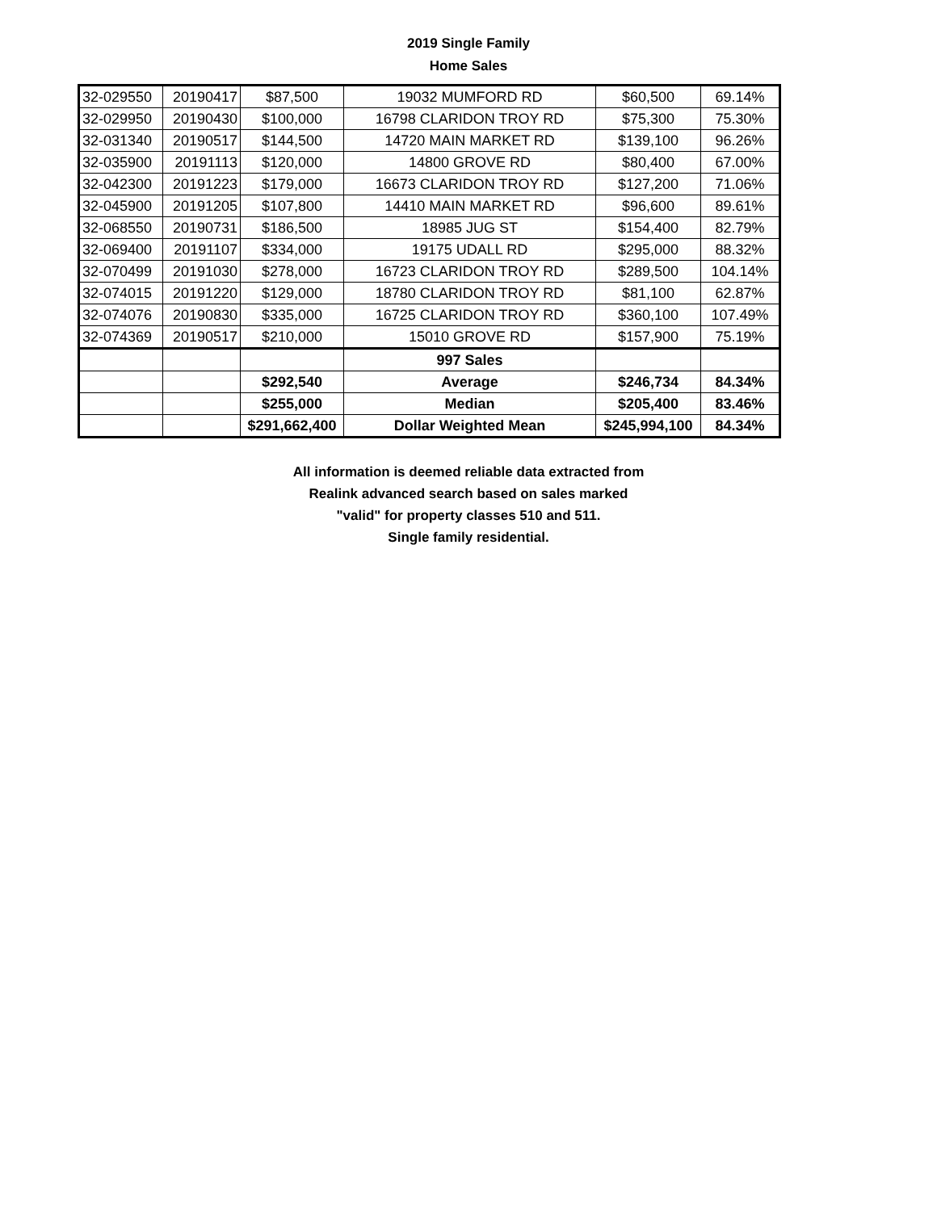2019 Single Family
Home Sales
| 32-029550 | 20190417 | $87,500 | 19032 MUMFORD RD | $60,500 | 69.14% |
| 32-029950 | 20190430 | $100,000 | 16798 CLARIDON TROY RD | $75,300 | 75.30% |
| 32-031340 | 20190517 | $144,500 | 14720 MAIN MARKET RD | $139,100 | 96.26% |
| 32-035900 | 20191113 | $120,000 | 14800 GROVE RD | $80,400 | 67.00% |
| 32-042300 | 20191223 | $179,000 | 16673 CLARIDON TROY RD | $127,200 | 71.06% |
| 32-045900 | 20191205 | $107,800 | 14410 MAIN MARKET RD | $96,600 | 89.61% |
| 32-068550 | 20190731 | $186,500 | 18985 JUG ST | $154,400 | 82.79% |
| 32-069400 | 20191107 | $334,000 | 19175 UDALL RD | $295,000 | 88.32% |
| 32-070499 | 20191030 | $278,000 | 16723 CLARIDON TROY RD | $289,500 | 104.14% |
| 32-074015 | 20191220 | $129,000 | 18780 CLARIDON TROY RD | $81,100 | 62.87% |
| 32-074076 | 20190830 | $335,000 | 16725 CLARIDON TROY RD | $360,100 | 107.49% |
| 32-074369 | 20190517 | $210,000 | 15010 GROVE RD | $157,900 | 75.19% |
| | | | 997 Sales | | |
| | | $292,540 | Average | $246,734 | 84.34% |
| | | $255,000 | Median | $205,400 | 83.46% |
| | | $291,662,400 | Dollar Weighted Mean | $245,994,100 | 84.34% |
All information is deemed reliable data extracted from
Realink advanced search based on sales marked
"valid" for property classes 510 and 511.
Single family residential.